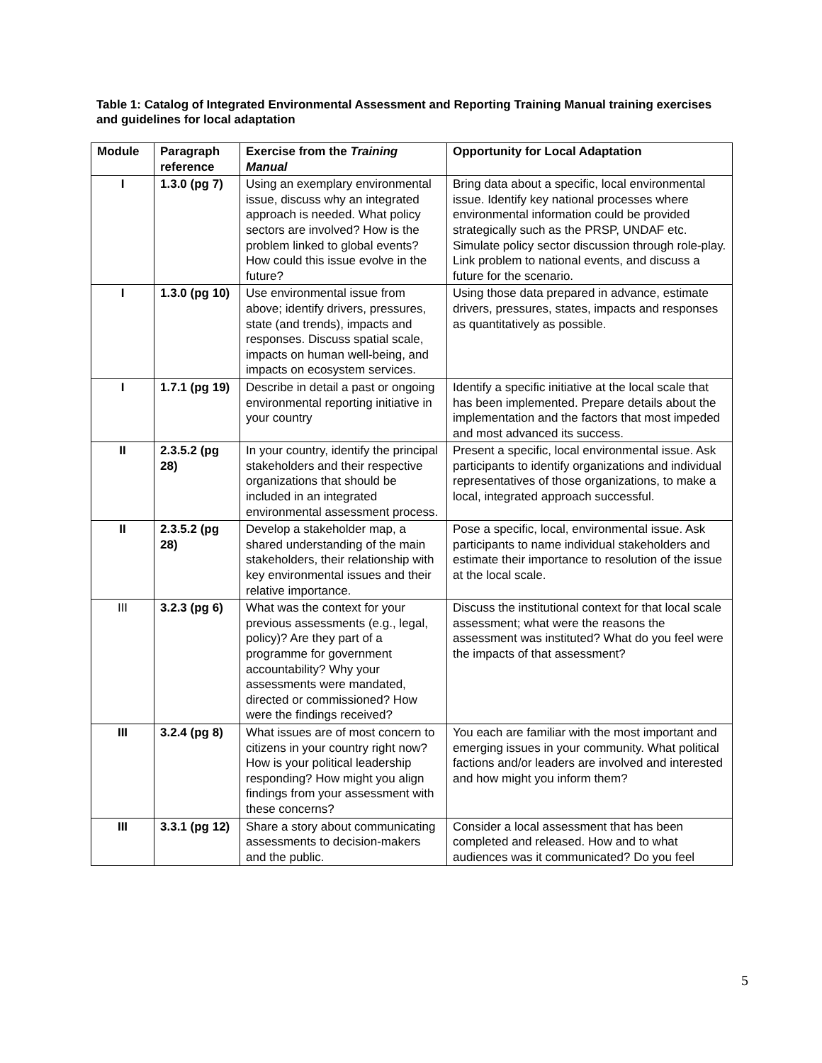Table 1: Catalog of Integrated Environmental Assessment and Reporting Training Manual training exercises and guidelines for local adaptation
| Module | Paragraph reference | Exercise from the Training Manual | Opportunity for Local Adaptation |
| --- | --- | --- | --- |
| I | 1.3.0 (pg 7) | Using an exemplary environmental issue, discuss why an integrated approach is needed. What policy sectors are involved? How is the problem linked to global events? How could this issue evolve in the future? | Bring data about a specific, local environmental issue. Identify key national processes where environmental information could be provided strategically such as the PRSP, UNDAF etc. Simulate policy sector discussion through role-play. Link problem to national events, and discuss a future for the scenario. |
| I | 1.3.0 (pg 10) | Use environmental issue from above; identify drivers, pressures, state (and trends), impacts and responses. Discuss spatial scale, impacts on human well-being, and impacts on ecosystem services. | Using those data prepared in advance, estimate drivers, pressures, states, impacts and responses as quantitatively as possible. |
| I | 1.7.1 (pg 19) | Describe in detail a past or ongoing environmental reporting initiative in your country | Identify a specific initiative at the local scale that has been implemented. Prepare details about the implementation and the factors that most impeded and most advanced its success. |
| II | 2.3.5.2 (pg 28) | In your country, identify the principal stakeholders and their respective organizations that should be included in an integrated environmental assessment process. | Present a specific, local environmental issue. Ask participants to identify organizations and individual representatives of those organizations, to make a local, integrated approach successful. |
| II | 2.3.5.2 (pg 28) | Develop a stakeholder map, a shared understanding of the main stakeholders, their relationship with key environmental issues and their relative importance. | Pose a specific, local, environmental issue. Ask participants to name individual stakeholders and estimate their importance to resolution of the issue at the local scale. |
| III | 3.2.3 (pg 6) | What was the context for your previous assessments (e.g., legal, policy)? Are they part of a programme for government accountability? Why your assessments were mandated, directed or commissioned? How were the findings received? | Discuss the institutional context for that local scale assessment; what were the reasons the assessment was instituted? What do you feel were the impacts of that assessment? |
| III | 3.2.4 (pg 8) | What issues are of most concern to citizens in your country right now? How is your political leadership responding? How might you align findings from your assessment with these concerns? | You each are familiar with the most important and emerging issues in your community. What political factions and/or leaders are involved and interested and how might you inform them? |
| III | 3.3.1 (pg 12) | Share a story about communicating assessments to decision-makers and the public. | Consider a local assessment that has been completed and released. How and to what audiences was it communicated? Do you feel |
5